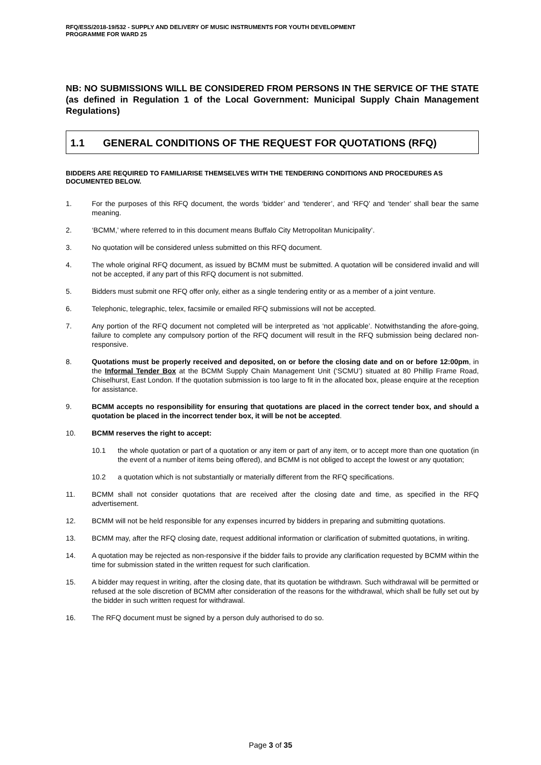RFQ/ESS/2018-19/532 - SUPPLY AND DELIVERY OF MUSIC INSTRUMENTS FOR YOUTH DEVELOPMENT
PROGRAMME FOR WARD 25
NB: NO SUBMISSIONS WILL BE CONSIDERED FROM PERSONS IN THE SERVICE OF THE STATE (as defined in Regulation 1 of the Local Government: Municipal Supply Chain Management Regulations)
1.1 GENERAL CONDITIONS OF THE REQUEST FOR QUOTATIONS (RFQ)
BIDDERS ARE REQUIRED TO FAMILIARISE THEMSELVES WITH THE TENDERING CONDITIONS AND PROCEDURES AS DOCUMENTED BELOW.
1. For the purposes of this RFQ document, the words ‘bidder’ and ‘tenderer’, and ‘RFQ’ and ‘tender’ shall bear the same meaning.
2. ‘BCMM,’ where referred to in this document means Buffalo City Metropolitan Municipality’.
3. No quotation will be considered unless submitted on this RFQ document.
4. The whole original RFQ document, as issued by BCMM must be submitted. A quotation will be considered invalid and will not be accepted, if any part of this RFQ document is not submitted.
5. Bidders must submit one RFQ offer only, either as a single tendering entity or as a member of a joint venture.
6. Telephonic, telegraphic, telex, facsimile or emailed RFQ submissions will not be accepted.
7. Any portion of the RFQ document not completed will be interpreted as ‘not applicable’. Notwithstanding the afore-going, failure to complete any compulsory portion of the RFQ document will result in the RFQ submission being declared non-responsive.
8. Quotations must be properly received and deposited, on or before the closing date and on or before 12:00pm, in the Informal Tender Box at the BCMM Supply Chain Management Unit (‘SCMU’) situated at 80 Phillip Frame Road, Chiselhurst, East London. If the quotation submission is too large to fit in the allocated box, please enquire at the reception for assistance.
9. BCMM accepts no responsibility for ensuring that quotations are placed in the correct tender box, and should a quotation be placed in the incorrect tender box, it will be not be accepted.
10. BCMM reserves the right to accept:
10.1 the whole quotation or part of a quotation or any item or part of any item, or to accept more than one quotation (in the event of a number of items being offered), and BCMM is not obliged to accept the lowest or any quotation;
10.2 a quotation which is not substantially or materially different from the RFQ specifications.
11. BCMM shall not consider quotations that are received after the closing date and time, as specified in the RFQ advertisement.
12. BCMM will not be held responsible for any expenses incurred by bidders in preparing and submitting quotations.
13. BCMM may, after the RFQ closing date, request additional information or clarification of submitted quotations, in writing.
14. A quotation may be rejected as non-responsive if the bidder fails to provide any clarification requested by BCMM within the time for submission stated in the written request for such clarification.
15. A bidder may request in writing, after the closing date, that its quotation be withdrawn. Such withdrawal will be permitted or refused at the sole discretion of BCMM after consideration of the reasons for the withdrawal, which shall be fully set out by the bidder in such written request for withdrawal.
16. The RFQ document must be signed by a person duly authorised to do so.
Page 3 of 35